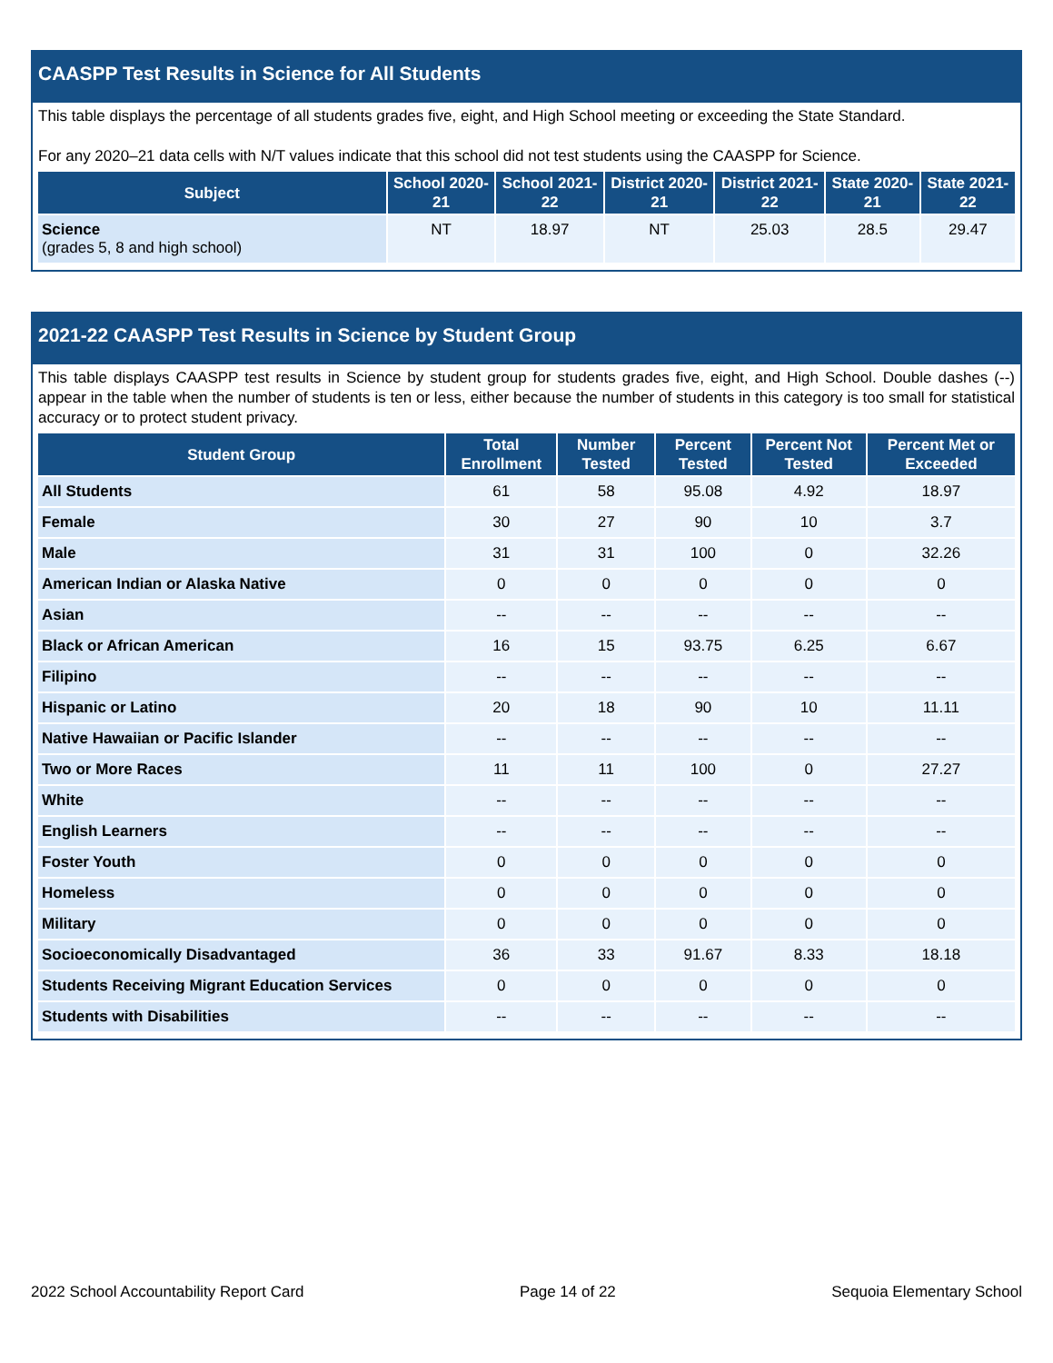CAASPP Test Results in Science for All Students
This table displays the percentage of all students grades five, eight, and High School meeting or exceeding the State Standard.
For any 2020–21 data cells with N/T values indicate that this school did not test students using the CAASPP for Science.
| Subject | School 2020-21 | School 2021-22 | District 2020-21 | District 2021-22 | State 2020-21 | State 2021-22 |
| --- | --- | --- | --- | --- | --- | --- |
| Science (grades 5, 8 and high school) | NT | 18.97 | NT | 25.03 | 28.5 | 29.47 |
2021-22 CAASPP Test Results in Science by Student Group
This table displays CAASPP test results in Science by student group for students grades five, eight, and High School. Double dashes (--) appear in the table when the number of students is ten or less, either because the number of students in this category is too small for statistical accuracy or to protect student privacy.
| Student Group | Total Enrollment | Number Tested | Percent Tested | Percent Not Tested | Percent Met or Exceeded |
| --- | --- | --- | --- | --- | --- |
| All Students | 61 | 58 | 95.08 | 4.92 | 18.97 |
| Female | 30 | 27 | 90 | 10 | 3.7 |
| Male | 31 | 31 | 100 | 0 | 32.26 |
| American Indian or Alaska Native | 0 | 0 | 0 | 0 | 0 |
| Asian | -- | -- | -- | -- | -- |
| Black or African American | 16 | 15 | 93.75 | 6.25 | 6.67 |
| Filipino | -- | -- | -- | -- | -- |
| Hispanic or Latino | 20 | 18 | 90 | 10 | 11.11 |
| Native Hawaiian or Pacific Islander | -- | -- | -- | -- | -- |
| Two or More Races | 11 | 11 | 100 | 0 | 27.27 |
| White | -- | -- | -- | -- | -- |
| English Learners | -- | -- | -- | -- | -- |
| Foster Youth | 0 | 0 | 0 | 0 | 0 |
| Homeless | 0 | 0 | 0 | 0 | 0 |
| Military | 0 | 0 | 0 | 0 | 0 |
| Socioeconomically Disadvantaged | 36 | 33 | 91.67 | 8.33 | 18.18 |
| Students Receiving Migrant Education Services | 0 | 0 | 0 | 0 | 0 |
| Students with Disabilities | -- | -- | -- | -- | -- |
2022 School Accountability Report Card Page 14 of 22 Sequoia Elementary School